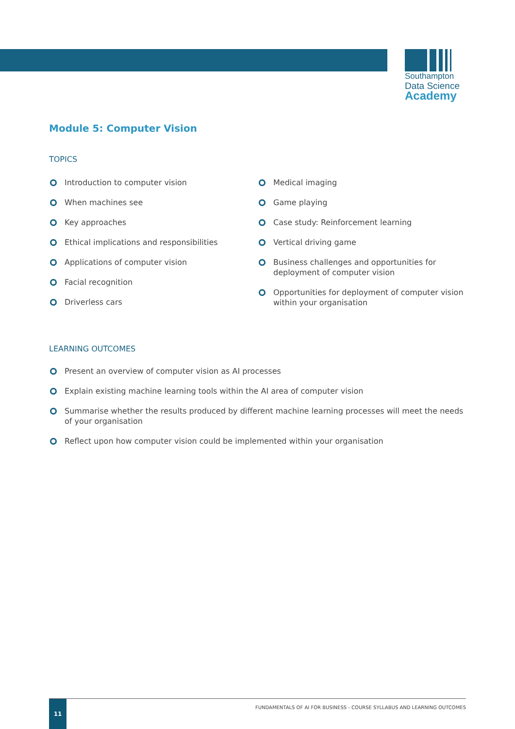Southampton
Data Science
Academy
Module 5: Computer Vision
TOPICS
Introduction to computer vision
When machines see
Key approaches
Ethical implications and responsibilities
Applications of computer vision
Facial recognition
Driverless cars
Medical imaging
Game playing
Case study: Reinforcement learning
Vertical driving game
Business challenges and opportunities for deployment of computer vision
Opportunities for deployment of computer vision within your organisation
LEARNING OUTCOMES
Present an overview of computer vision as AI processes
Explain existing machine learning tools within the AI area of computer vision
Summarise whether the results produced by different machine learning processes will meet the needs of your organisation
Reflect upon how computer vision could be implemented within your organisation
11
FUNDAMENTALS OF AI FOR BUSINESS - COURSE SYLLABUS AND LEARNING OUTCOMES